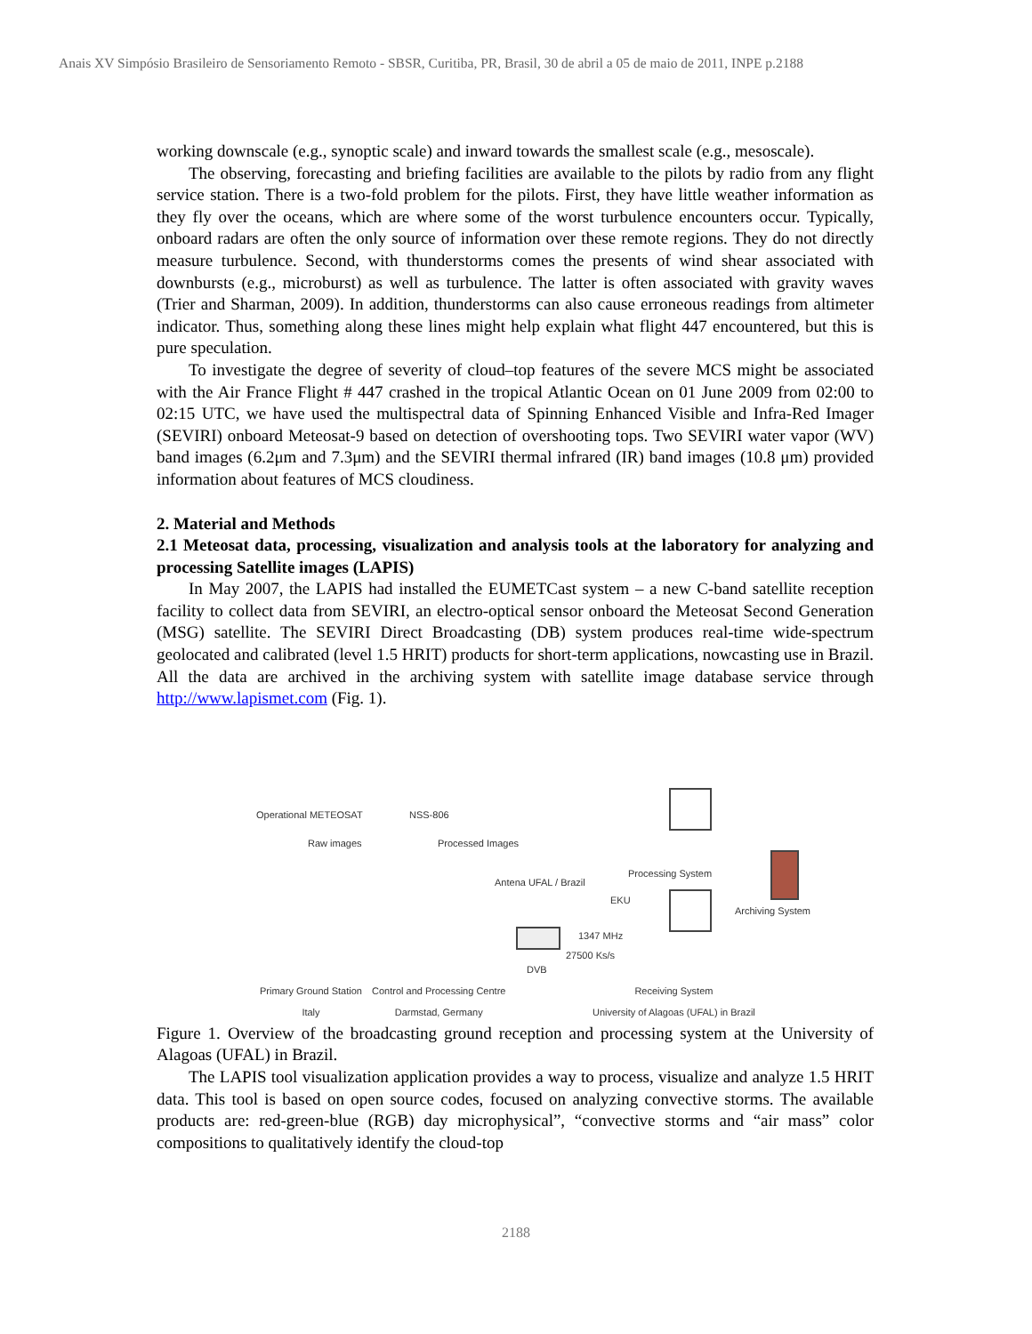Anais XV Simpósio Brasileiro de Sensoriamento Remoto - SBSR, Curitiba, PR, Brasil, 30 de abril a 05 de maio de 2011, INPE p.2188
working downscale (e.g., synoptic scale) and inward towards the smallest scale (e.g., mesoscale).
The observing, forecasting and briefing facilities are available to the pilots by radio from any flight service station. There is a two-fold problem for the pilots. First, they have little weather information as they fly over the oceans, which are where some of the worst turbulence encounters occur. Typically, onboard radars are often the only source of information over these remote regions. They do not directly measure turbulence. Second, with thunderstorms comes the presents of wind shear associated with downbursts (e.g., microburst) as well as turbulence. The latter is often associated with gravity waves (Trier and Sharman, 2009). In addition, thunderstorms can also cause erroneous readings from altimeter indicator. Thus, something along these lines might help explain what flight 447 encountered, but this is pure speculation.
To investigate the degree of severity of cloud–top features of the severe MCS might be associated with the Air France Flight # 447 crashed in the tropical Atlantic Ocean on 01 June 2009 from 02:00 to 02:15 UTC, we have used the multispectral data of Spinning Enhanced Visible and Infra-Red Imager (SEVIRI) onboard Meteosat-9 based on detection of overshooting tops. Two SEVIRI water vapor (WV) band images (6.2μm and 7.3μm) and the SEVIRI thermal infrared (IR) band images (10.8 μm) provided information about features of MCS cloudiness.
2. Material and Methods
2.1 Meteosat data, processing, visualization and analysis tools at the laboratory for analyzing and processing Satellite images (LAPIS)
In May 2007, the LAPIS had installed the EUMETCast system – a new C-band satellite reception facility to collect data from SEVIRI, an electro-optical sensor onboard the Meteosat Second Generation (MSG) satellite. The SEVIRI Direct Broadcasting (DB) system produces real-time wide-spectrum geolocated and calibrated (level 1.5 HRIT) products for short-term applications, nowcasting use in Brazil. All the data are archived in the archiving system with satellite image database service through http://www.lapismet.com (Fig. 1).
Operational METEOSAT NSS-806
Raw images Processed Images
Antena UFAL / Brazil
Processing System
EKU
Archiving System
1347 MHz
27500 Ks/s
DVB
Primary Ground Station
Italy
Control and Processing Centre
Darmstad, Germany
Receiving System
University of Alagoas (UFAL) in Brazil
Figure 1. Overview of the broadcasting ground reception and processing system at the University of Alagoas (UFAL) in Brazil.
The LAPIS tool visualization application provides a way to process, visualize and analyze 1.5 HRIT data. This tool is based on open source codes, focused on analyzing convective storms. The available products are: red-green-blue (RGB) day microphysical”, “convective storms and “air mass” color compositions to qualitatively identify the cloud-top
2188